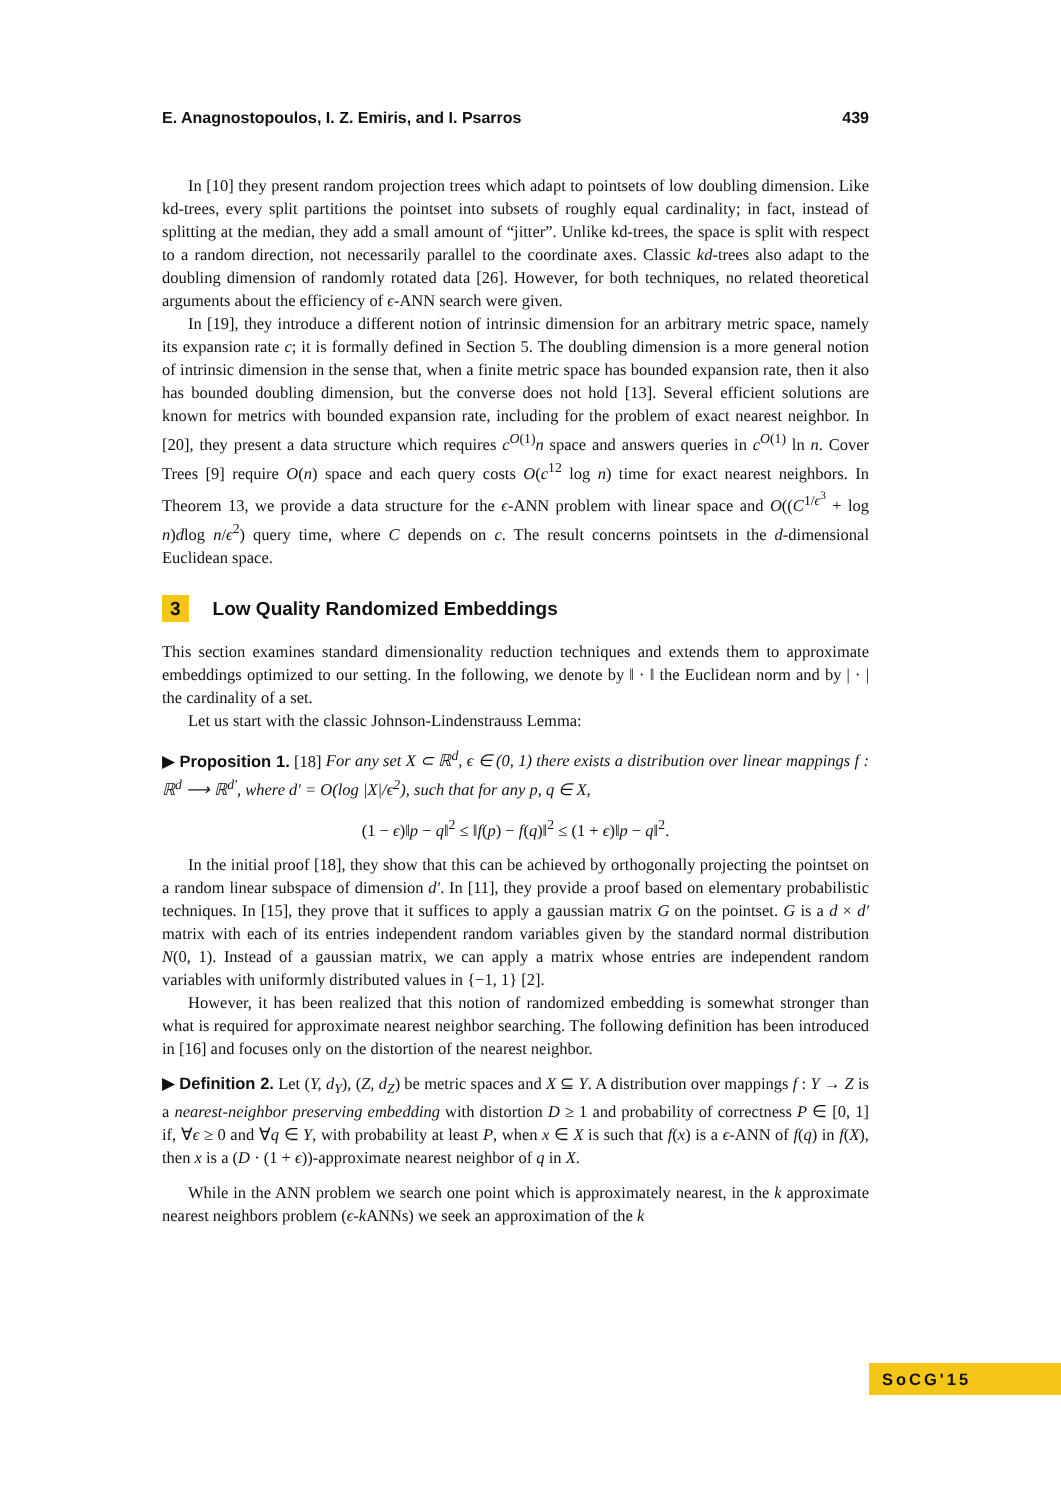E. Anagnostopoulos, I. Z. Emiris, and I. Psarros 439
In [10] they present random projection trees which adapt to pointsets of low doubling dimension. Like kd-trees, every split partitions the pointset into subsets of roughly equal cardinality; in fact, instead of splitting at the median, they add a small amount of “jitter”. Unlike kd-trees, the space is split with respect to a random direction, not necessarily parallel to the coordinate axes. Classic kd-trees also adapt to the doubling dimension of randomly rotated data [26]. However, for both techniques, no related theoretical arguments about the efficiency of ϵ-ANN search were given.
In [19], they introduce a different notion of intrinsic dimension for an arbitrary metric space, namely its expansion rate c; it is formally defined in Section 5. The doubling dimension is a more general notion of intrinsic dimension in the sense that, when a finite metric space has bounded expansion rate, then it also has bounded doubling dimension, but the converse does not hold [13]. Several efficient solutions are known for metrics with bounded expansion rate, including for the problem of exact nearest neighbor. In [20], they present a data structure which requires c<sup>O(1)</sup>n space and answers queries in c<sup>O(1)</sup> ln n. Cover Trees [9] require O(n) space and each query costs O(c<sup>12</sup> log n) time for exact nearest neighbors. In Theorem 13, we provide a data structure for the ϵ-ANN problem with linear space and O((C<sup>1/ϵ<sup>3</sup></sup> + log n)dlog n/ϵ<sup>2</sup>) query time, where C depends on c. The result concerns pointsets in the d-dimensional Euclidean space.
3 Low Quality Randomized Embeddings
This section examines standard dimensionality reduction techniques and extends them to approximate embeddings optimized to our setting. In the following, we denote by ‖ · ‖ the Euclidean norm and by | · | the cardinality of a set.
Let us start with the classic Johnson-Lindenstrauss Lemma:
▶ Proposition 1. [18] For any set X ⊂ ℝ<sup>d</sup>, ϵ ∈ (0, 1) there exists a distribution over linear mappings f : ℝ<sup>d</sup> ⟶ ℝ<sup>d′</sup>, where d′ = O(log |X|/ϵ<sup>2</sup>), such that for any p, q ∈ X,
(1 − ϵ)‖p − q‖<sup>2</sup> ≤ ‖f(p) − f(q)‖<sup>2</sup> ≤ (1 + ϵ)‖p − q‖<sup>2</sup>.
In the initial proof [18], they show that this can be achieved by orthogonally projecting the pointset on a random linear subspace of dimension d′. In [11], they provide a proof based on elementary probabilistic techniques. In [15], they prove that it suffices to apply a gaussian matrix G on the pointset. G is a d × d′ matrix with each of its entries independent random variables given by the standard normal distribution N(0, 1). Instead of a gaussian matrix, we can apply a matrix whose entries are independent random variables with uniformly distributed values in {−1, 1} [2].
However, it has been realized that this notion of randomized embedding is somewhat stronger than what is required for approximate nearest neighbor searching. The following definition has been introduced in [16] and focuses only on the distortion of the nearest neighbor.
▶ Definition 2. Let (Y, d<sub>Y</sub>), (Z, d<sub>Z</sub>) be metric spaces and X ⊆ Y. A distribution over mappings f : Y → Z is a nearest-neighbor preserving embedding with distortion D ≥ 1 and probability of correctness P ∈ [0, 1] if, ∀ϵ ≥ 0 and ∀q ∈ Y, with probability at least P, when x ∈ X is such that f(x) is a ϵ-ANN of f(q) in f(X), then x is a (D · (1 + ϵ))-approximate nearest neighbor of q in X.
While in the ANN problem we search one point which is approximately nearest, in the k approximate nearest neighbors problem (ϵ-k ANNs) we seek an approximation of the k
SoCG'15